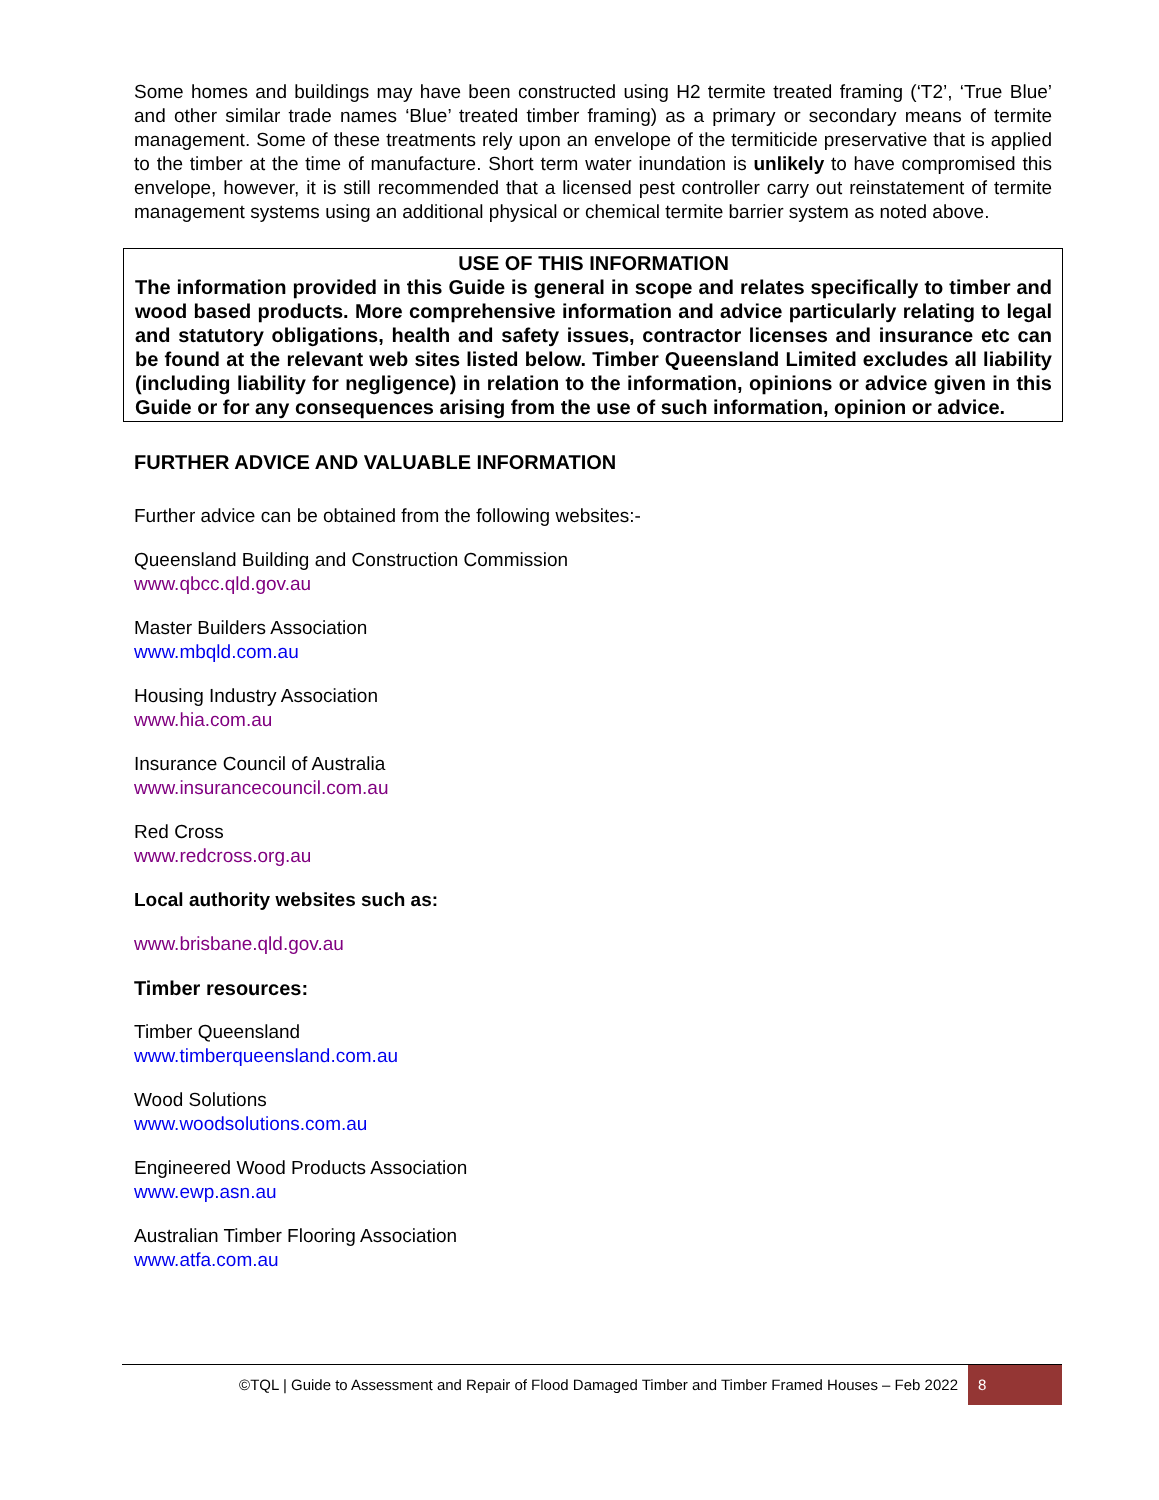Some homes and buildings may have been constructed using H2 termite treated framing (‘T2’, ‘True Blue’ and other similar trade names ‘Blue’ treated timber framing) as a primary or secondary means of termite management. Some of these treatments rely upon an envelope of the termiticide preservative that is applied to the timber at the time of manufacture. Short term water inundation is unlikely to have compromised this envelope, however, it is still recommended that a licensed pest controller carry out reinstatement of termite management systems using an additional physical or chemical termite barrier system as noted above.
USE OF THIS INFORMATION
The information provided in this Guide is general in scope and relates specifically to timber and wood based products. More comprehensive information and advice particularly relating to legal and statutory obligations, health and safety issues, contractor licenses and insurance etc can be found at the relevant web sites listed below. Timber Queensland Limited excludes all liability (including liability for negligence) in relation to the information, opinions or advice given in this Guide or for any consequences arising from the use of such information, opinion or advice.
FURTHER ADVICE AND VALUABLE INFORMATION
Further advice can be obtained from the following websites:-
Queensland Building and Construction Commission
www.qbcc.qld.gov.au
Master Builders Association
www.mbqld.com.au
Housing Industry Association
www.hia.com.au
Insurance Council of Australia
www.insurancecouncil.com.au
Red Cross
www.redcross.org.au
Local authority websites such as:
www.brisbane.qld.gov.au
Timber resources:
Timber Queensland
www.timberqueensland.com.au
Wood Solutions
www.woodsolutions.com.au
Engineered Wood Products Association
www.ewp.asn.au
Australian Timber Flooring Association
www.atfa.com.au
©TQL | Guide to Assessment and Repair of Flood Damaged Timber and Timber Framed Houses – Feb 2022 8